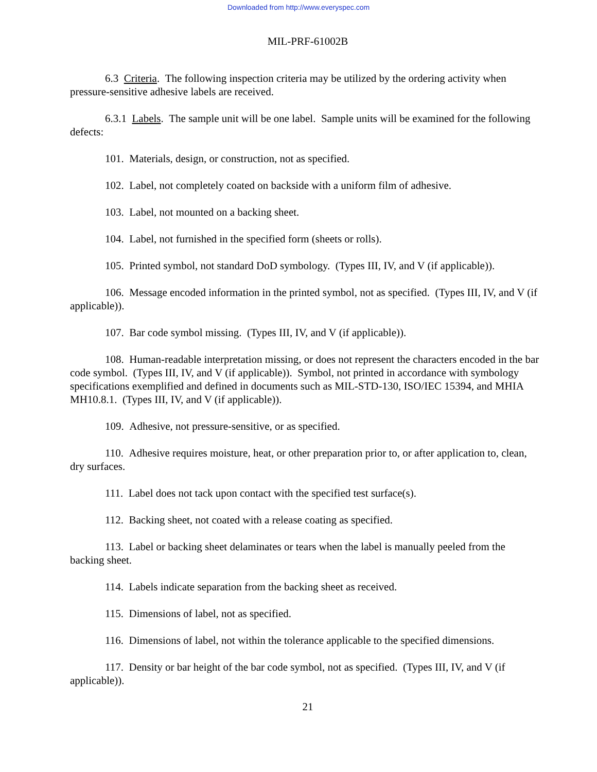Downloaded from http://www.everyspec.com
MIL-PRF-61002B
6.3 Criteria. The following inspection criteria may be utilized by the ordering activity when pressure-sensitive adhesive labels are received.
6.3.1 Labels. The sample unit will be one label. Sample units will be examined for the following defects:
101. Materials, design, or construction, not as specified.
102. Label, not completely coated on backside with a uniform film of adhesive.
103. Label, not mounted on a backing sheet.
104. Label, not furnished in the specified form (sheets or rolls).
105. Printed symbol, not standard DoD symbology. (Types III, IV, and V (if applicable)).
106. Message encoded information in the printed symbol, not as specified. (Types III, IV, and V (if applicable)).
107. Bar code symbol missing. (Types III, IV, and V (if applicable)).
108. Human-readable interpretation missing, or does not represent the characters encoded in the bar code symbol. (Types III, IV, and V (if applicable)). Symbol, not printed in accordance with symbology specifications exemplified and defined in documents such as MIL-STD-130, ISO/IEC 15394, and MHIA MH10.8.1. (Types III, IV, and V (if applicable)).
109. Adhesive, not pressure-sensitive, or as specified.
110. Adhesive requires moisture, heat, or other preparation prior to, or after application to, clean, dry surfaces.
111. Label does not tack upon contact with the specified test surface(s).
112. Backing sheet, not coated with a release coating as specified.
113. Label or backing sheet delaminates or tears when the label is manually peeled from the backing sheet.
114. Labels indicate separation from the backing sheet as received.
115. Dimensions of label, not as specified.
116. Dimensions of label, not within the tolerance applicable to the specified dimensions.
117. Density or bar height of the bar code symbol, not as specified. (Types III, IV, and V (if applicable)).
21